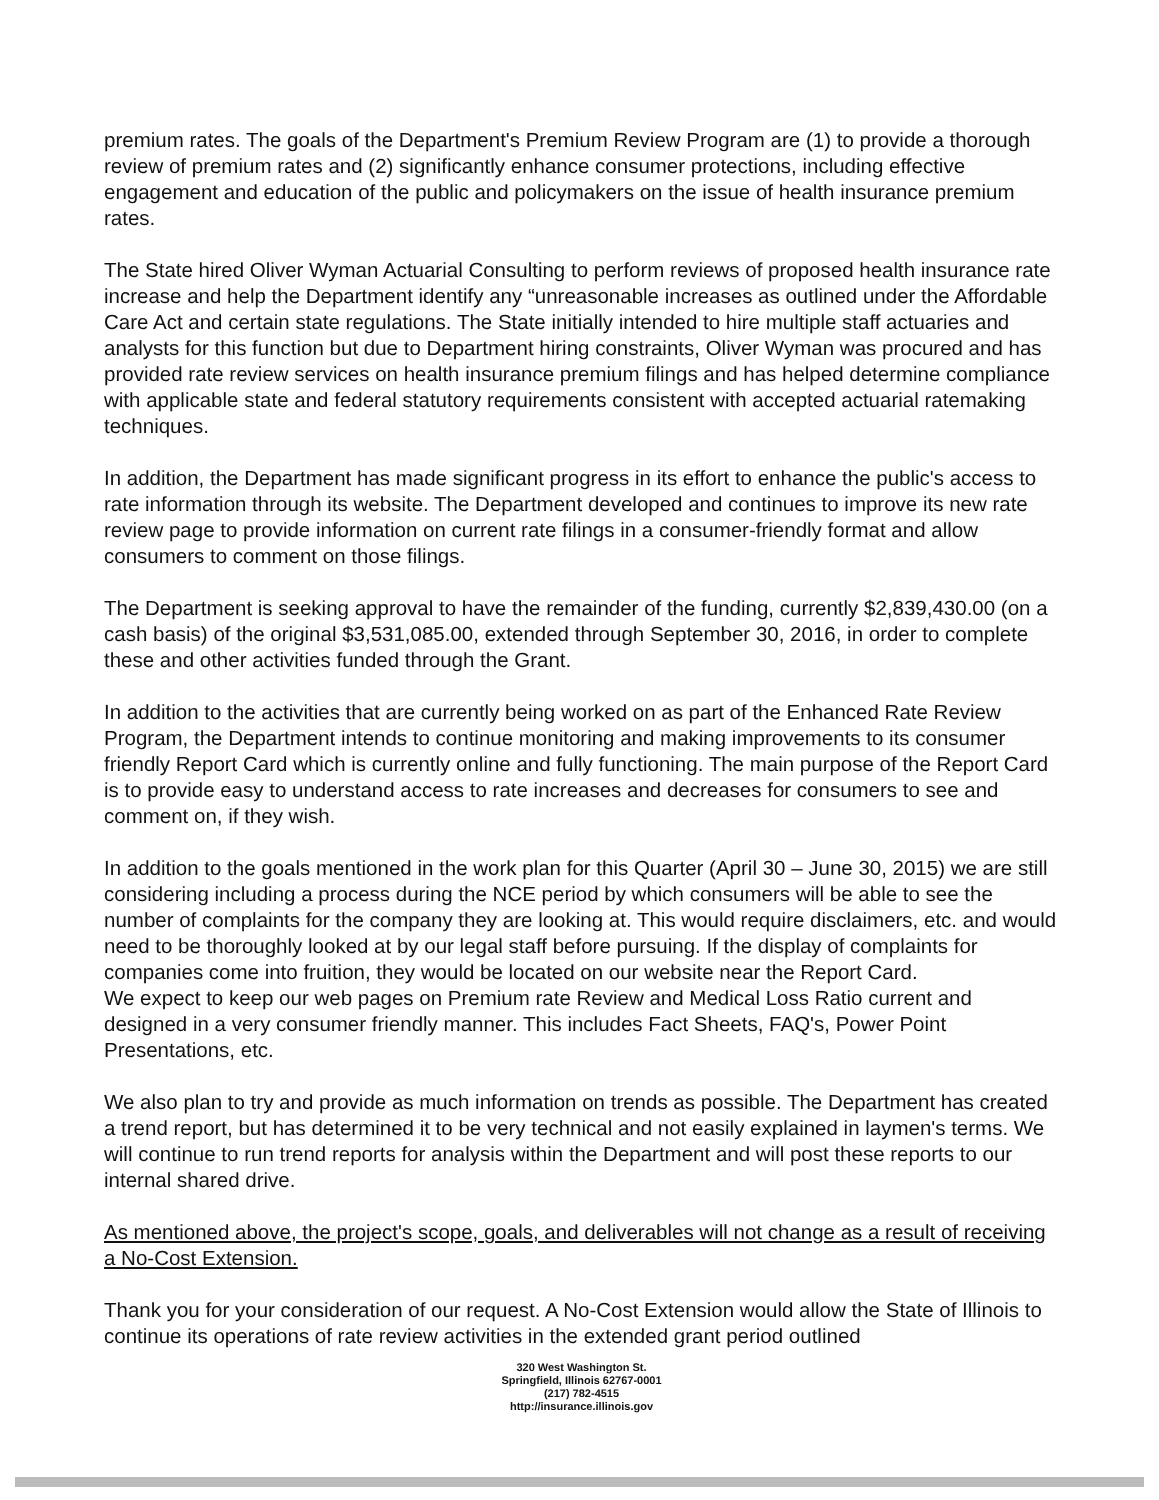premium rates. The goals of the Department's Premium Review Program are (1) to provide a thorough review of premium rates and (2) significantly enhance consumer protections, including effective engagement and education of the public and policymakers on the issue of health insurance premium rates.
The State hired Oliver Wyman Actuarial Consulting to perform reviews of proposed health insurance rate increase and help the Department identify any “unreasonable increases as outlined under the Affordable Care Act and certain state regulations. The State initially intended to hire multiple staff actuaries and analysts for this function but due to Department hiring constraints, Oliver Wyman was procured and has provided rate review services on health insurance premium filings and has helped determine compliance with applicable state and federal statutory requirements consistent with accepted actuarial ratemaking techniques.
In addition, the Department has made significant progress in its effort to enhance the public's access to rate information through its website. The Department developed and continues to improve its new rate review page to provide information on current rate filings in a consumer-friendly format and allow consumers to comment on those filings.
The Department is seeking approval to have the remainder of the funding, currently $2,839,430.00 (on a cash basis) of the original $3,531,085.00, extended through September 30, 2016, in order to complete these and other activities funded through the Grant.
In addition to the activities that are currently being worked on as part of the Enhanced Rate Review Program, the Department intends to continue monitoring and making improvements to its consumer friendly Report Card which is currently online and fully functioning. The main purpose of the Report Card is to provide easy to understand access to rate increases and decreases for consumers to see and comment on, if they wish.
In addition to the goals mentioned in the work plan for this Quarter (April 30 – June 30, 2015) we are still considering including a process during the NCE period by which consumers will be able to see the number of complaints for the company they are looking at. This would require disclaimers, etc. and would need to be thoroughly looked at by our legal staff before pursuing. If the display of complaints for companies come into fruition, they would be located on our website near the Report Card.
We expect to keep our web pages on Premium rate Review and Medical Loss Ratio current and designed in a very consumer friendly manner. This includes Fact Sheets, FAQ's, Power Point Presentations, etc.
We also plan to try and provide as much information on trends as possible. The Department has created a trend report, but has determined it to be very technical and not easily explained in laymen's terms. We will continue to run trend reports for analysis within the Department and will post these reports to our internal shared drive.
As mentioned above, the project's scope, goals, and deliverables will not change as a result of receiving a No-Cost Extension.
Thank you for your consideration of our request. A No-Cost Extension would allow the State of Illinois to continue its operations of rate review activities in the extended grant period outlined
320 West Washington St.
Springfield, Illinois 62767-0001
(217) 782-4515
http://insurance.illinois.gov